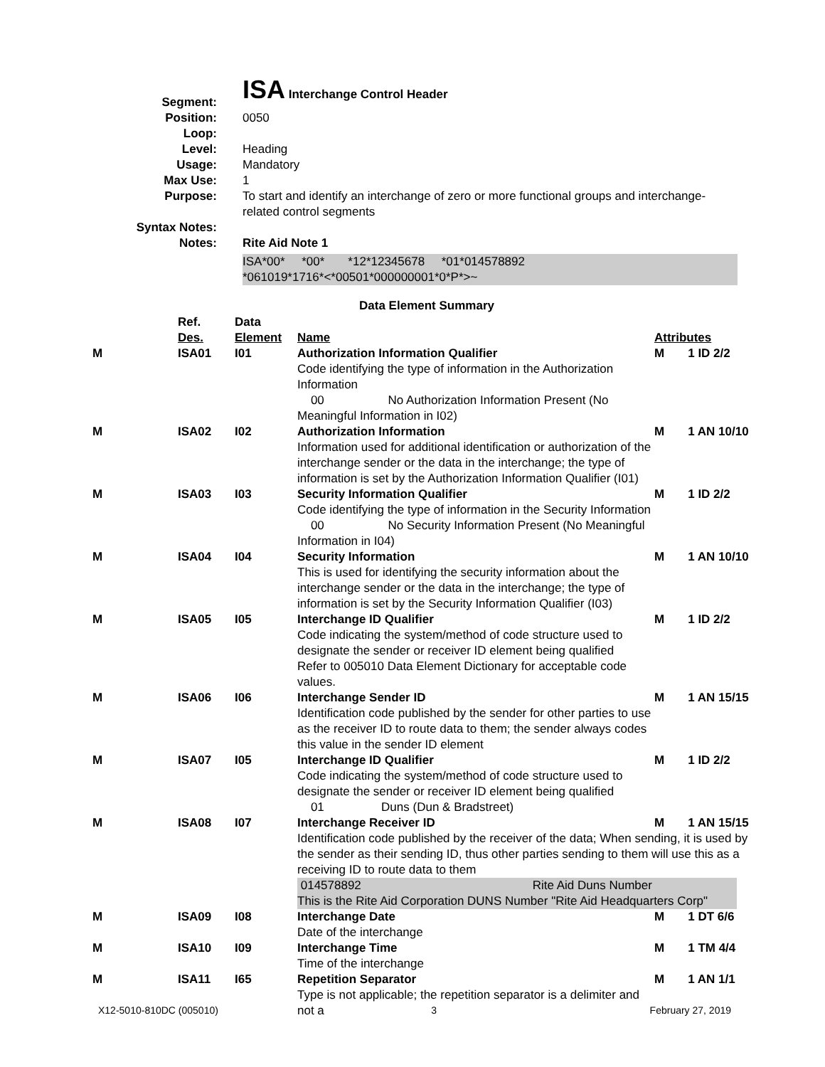| Segment: | ISA Interchange Control Header |
| Position: | 0050 |
| Loop: | |
| Level: | Heading |
| Usage: | Mandatory |
| Max Use: | 1 |
| Purpose: | To start and identify an interchange of zero or more functional groups and interchange-related control segments |
| Syntax Notes: | |
| Notes: | Rite Aid Note 1 ISA*00* *00* *12*12345678 *01*014578892 *061019*1716*<*00501*000000001*0*P*>~ |
Data Element Summary
| | Ref. Des. | Data Element | Name | Attributes |
| --- | --- | --- | --- | --- |
| M | ISA01 | I01 | Authorization Information Qualifier Code identifying the type of information in the Authorization Information 00 No Authorization Information Present (No Meaningful Information in I02) | M 1 ID 2/2 |
| M | ISA02 | I02 | Authorization Information Information used for additional identification or authorization of the interchange sender or the data in the interchange; the type of information is set by the Authorization Information Qualifier (I01) | M 1 AN 10/10 |
| M | ISA03 | I03 | Security Information Qualifier Code identifying the type of information in the Security Information 00 No Security Information Present (No Meaningful Information in I04) | M 1 ID 2/2 |
| M | ISA04 | I04 | Security Information This is used for identifying the security information about the interchange sender or the data in the interchange; the type of information is set by the Security Information Qualifier (I03) | M 1 AN 10/10 |
| M | ISA05 | I05 | Interchange ID Qualifier Code indicating the system/method of code structure used to designate the sender or receiver ID element being qualified Refer to 005010 Data Element Dictionary for acceptable code values. | M 1 ID 2/2 |
| M | ISA06 | I06 | Interchange Sender ID Identification code published by the sender for other parties to use as the receiver ID to route data to them; the sender always codes this value in the sender ID element | M 1 AN 15/15 |
| M | ISA07 | I05 | Interchange ID Qualifier Code indicating the system/method of code structure used to designate the sender or receiver ID element being qualified 01 Duns (Dun & Bradstreet) | M 1 ID 2/2 |
| M | ISA08 | I07 | Interchange Receiver ID M 1 AN 15/15 Identification code published by the receiver of the data; When sending, it is used by the sender as their sending ID, thus other parties sending to them will use this as a receiving ID to route data to them 014578892 Rite Aid Duns Number This is the Rite Aid Corporation DUNS Number "Rite Aid Headquarters Corp" | |
| M | ISA09 | I08 | Interchange Date Date of the interchange | M 1 DT 6/6 |
| M | ISA10 | I09 | Interchange Time Time of the interchange | M 1 TM 4/4 |
| M | ISA11 | I65 | Repetition Separator Type is not applicable; the repetition separator is a delimiter and not a | M 1 AN 1/1 |
X12-5010-810DC (005010) 3 February 27, 2019